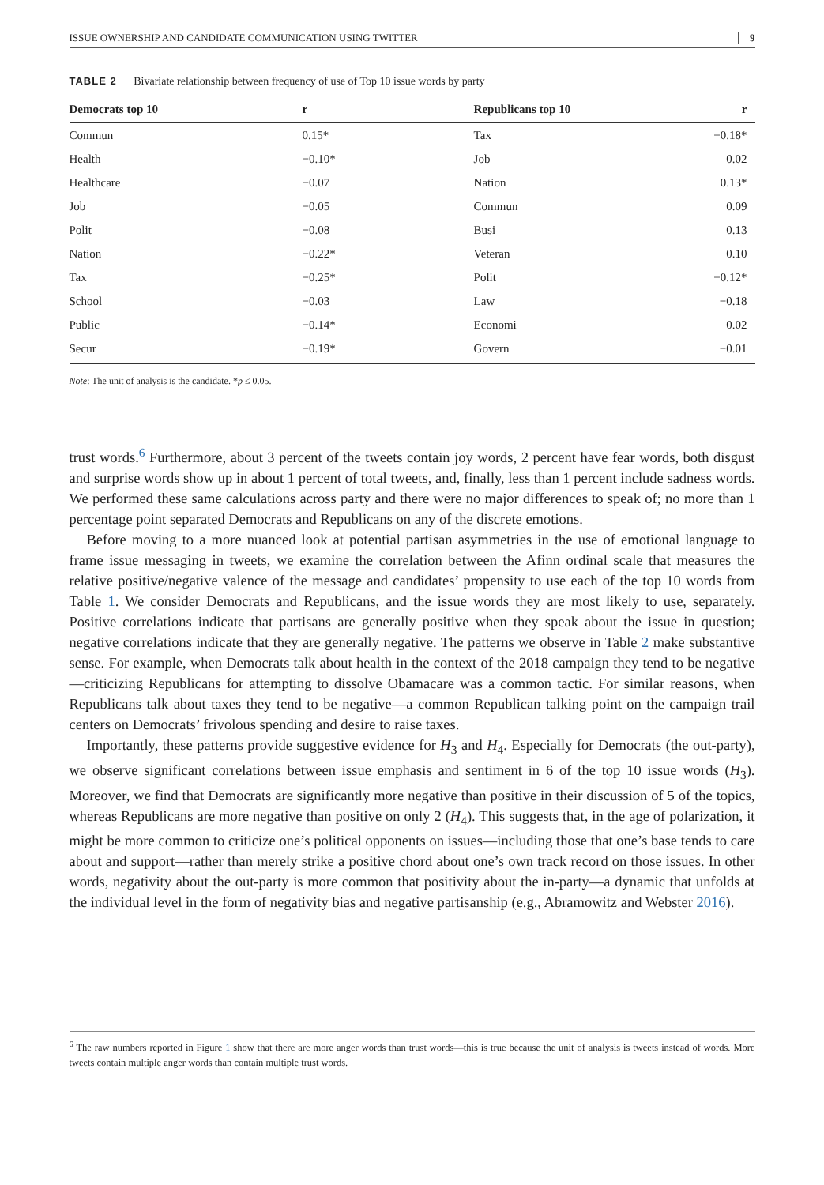ISSUE OWNERSHIP AND CANDIDATE COMMUNICATION USING TWITTER 9
TABLE 2 Bivariate relationship between frequency of use of Top 10 issue words by party
| Democrats top 10 | r | Republicans top 10 | r |
| --- | --- | --- | --- |
| Commun | 0.15* | Tax | −0.18* |
| Health | −0.10* | Job | 0.02 |
| Healthcare | −0.07 | Nation | 0.13* |
| Job | −0.05 | Commun | 0.09 |
| Polit | −0.08 | Busi | 0.13 |
| Nation | −0.22* | Veteran | 0.10 |
| Tax | −0.25* | Polit | −0.12* |
| School | −0.03 | Law | −0.18 |
| Public | −0.14* | Economi | 0.02 |
| Secur | −0.19* | Govern | −0.01 |
Note: The unit of analysis is the candidate. *p ≤ 0.05.
trust words.<sup>6</sup> Furthermore, about 3 percent of the tweets contain joy words, 2 percent have fear words, both disgust and surprise words show up in about 1 percent of total tweets, and, finally, less than 1 percent include sadness words. We performed these same calculations across party and there were no major differences to speak of; no more than 1 percentage point separated Democrats and Republicans on any of the discrete emotions.
Before moving to a more nuanced look at potential partisan asymmetries in the use of emotional language to frame issue messaging in tweets, we examine the correlation between the Afinn ordinal scale that measures the relative positive/negative valence of the message and candidates’ propensity to use each of the top 10 words from Table 1. We consider Democrats and Republicans, and the issue words they are most likely to use, separately. Positive correlations indicate that partisans are generally positive when they speak about the issue in question; negative correlations indicate that they are generally negative. The patterns we observe in Table 2 make substantive sense. For example, when Democrats talk about health in the context of the 2018 campaign they tend to be negative—criticizing Republicans for attempting to dissolve Obamacare was a common tactic. For similar reasons, when Republicans talk about taxes they tend to be negative—a common Republican talking point on the campaign trail centers on Democrats’ frivolous spending and desire to raise taxes.
Importantly, these patterns provide suggestive evidence for H<sub>3</sub> and H<sub>4</sub>. Especially for Democrats (the out-party), we observe significant correlations between issue emphasis and sentiment in 6 of the top 10 issue words (H<sub>3</sub>). Moreover, we find that Democrats are significantly more negative than positive in their discussion of 5 of the topics, whereas Republicans are more negative than positive on only 2 (H<sub>4</sub>). This suggests that, in the age of polarization, it might be more common to criticize one’s political opponents on issues—including those that one’s base tends to care about and support—rather than merely strike a positive chord about one’s own track record on those issues. In other words, negativity about the out-party is more common that positivity about the in-party—a dynamic that unfolds at the individual level in the form of negativity bias and negative partisanship (e.g., Abramowitz and Webster 2016).
<sup>6</sup> The raw numbers reported in Figure 1 show that there are more anger words than trust words—this is true because the unit of analysis is tweets instead of words. More tweets contain multiple anger words than contain multiple trust words.